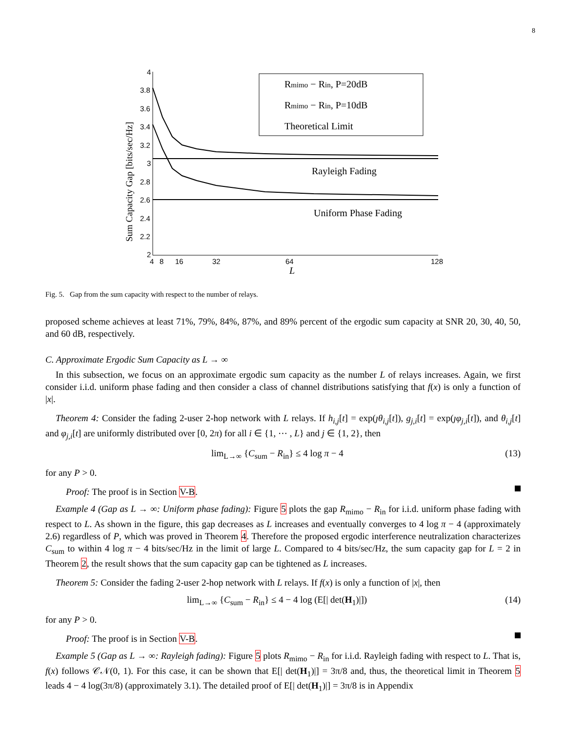8
4
3.8
3.6
3.4
3.2
3
2.8
2.6
2.4
2.2
2
4
8
16
32
64
128
L
Sum Capacity Gap [bits/sec/Hz]
Rmimo − Rin, P=20dB
Rmimo − Rin, P=10dB
Theoretical Limit
Rayleigh Fading
Uniform Phase Fading
Fig. 5. Gap from the sum capacity with respect to the number of relays.
proposed scheme achieves at least 71%, 79%, 84%, 87%, and 89% percent of the ergodic sum capacity at SNR 20, 30, 40, 50, and 60 dB, respectively.
C. Approximate Ergodic Sum Capacity as L → ∞
In this subsection, we focus on an approximate ergodic sum capacity as the number L of relays increases. Again, we first consider i.i.d. uniform phase fading and then consider a class of channel distributions satisfying that f(x) is only a function of |x|.
Theorem 4: Consider the fading 2-user 2-hop network with L relays. If h<sub>i,j</sub>[t] = exp(ȷθ<sub>i,j</sub>[t]), g<sub>j,i</sub>[t] = exp(ȷφ<sub>j,i</sub>[t]), and θ<sub>i,j</sub>[t] and φ<sub>j,i</sub>[t] are uniformly distributed over [0, 2π) for all i ∈ {1, ⋯ , L} and j ∈ {1, 2}, then
lim<sub>L→∞</sub> {C<sub>sum</sub> − R<sub>in</sub>} ≤ 4 log π − 4 (13)
for any P > 0.
Proof: The proof is in Section V-B.
Example 4 (Gap as L → ∞: Uniform phase fading): Figure 5 plots the gap R<sub>mimo</sub> − R<sub>in</sub> for i.i.d. uniform phase fading with respect to L. As shown in the figure, this gap decreases as L increases and eventually converges to 4 log π − 4 (approximately 2.6) regardless of P, which was proved in Theorem 4. Therefore the proposed ergodic interference neutralization characterizes C<sub>sum</sub> to within 4 log π − 4 bits/sec/Hz in the limit of large L. Compared to 4 bits/sec/Hz, the sum capacity gap for L = 2 in Theorem 2, the result shows that the sum capacity gap can be tightened as L increases.
Theorem 5: Consider the fading 2-user 2-hop network with L relays. If f(x) is only a function of |x|, then
lim<sub>L→∞</sub> {C<sub>sum</sub> − R<sub>in</sub>} ≤ 4 − 4 log (E[| det(H<sub>1</sub>)|]) (14)
for any P > 0.
Proof: The proof is in Section V-B.
Example 5 (Gap as L → ∞: Rayleigh fading): Figure 5 plots R<sub>mimo</sub> − R<sub>in</sub> for i.i.d. Rayleigh fading with respect to L. That is, f(x) follows 𝒞𝒩(0, 1). For this case, it can be shown that E[| det(H<sub>1</sub>)|] = 3π/8 and, thus, the theoretical limit in Theorem 5 leads 4 − 4 log(3π/8) (approximately 3.1). The detailed proof of E[| det(H<sub>1</sub>)|] = 3π/8 is in Appendix